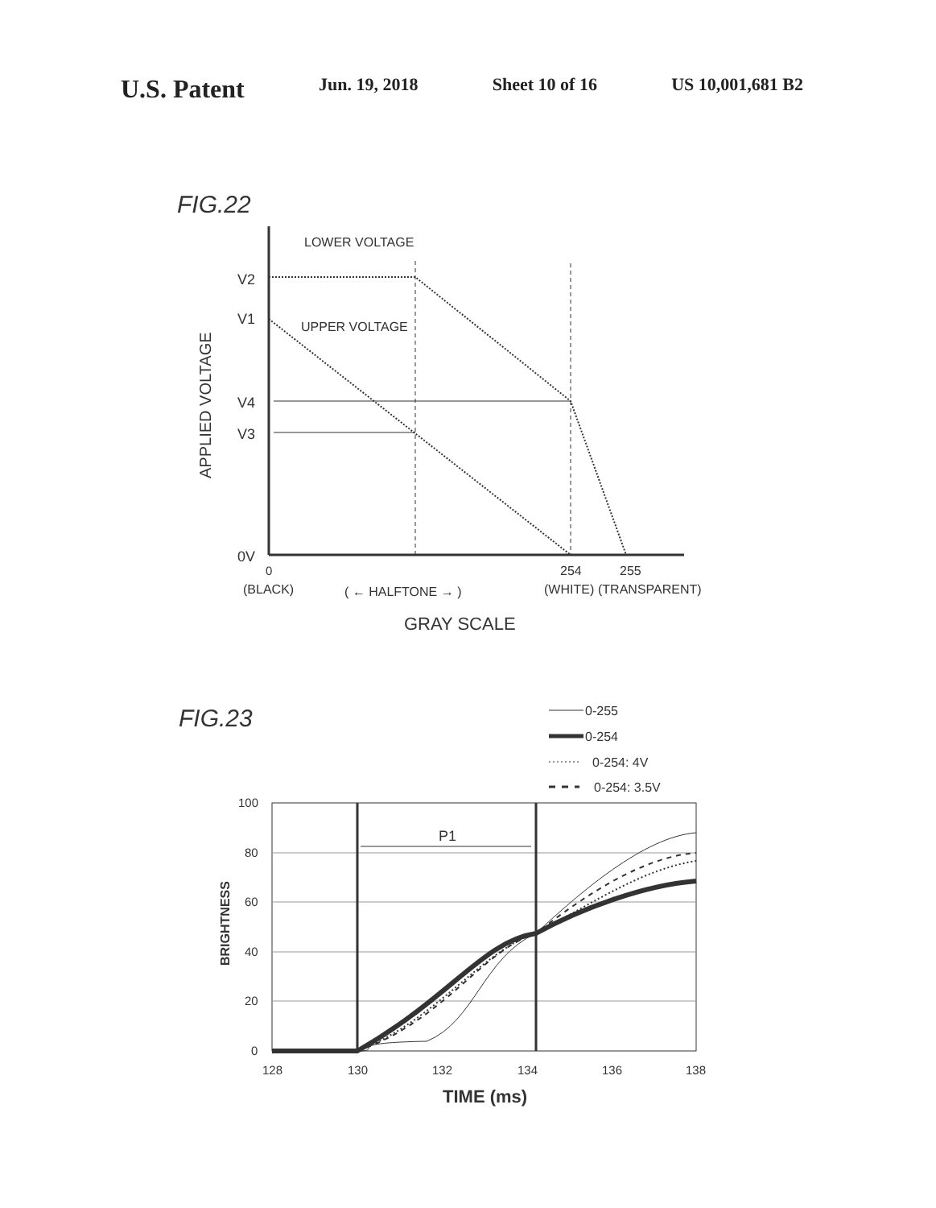U.S. Patent Jun. 19, 2018 Sheet 10 of 16 US 10,001,681 B2
FIG.22
V2
V1
V4
V3
0V
APPLIED VOLTAGE
LOWER VOLTAGE
UPPER VOLTAGE
0
(BLACK)
( ← HALFTONE → )
254
255
(WHITE)
(TRANSPARENT)
GRAY SCALE
FIG.23
0-255
0-254
0-254: 4V
0-254: 3.5V
100
80
60
40
20
0
128
130
132
134
136
138
BRIGHTNESS
TIME (ms)
P1